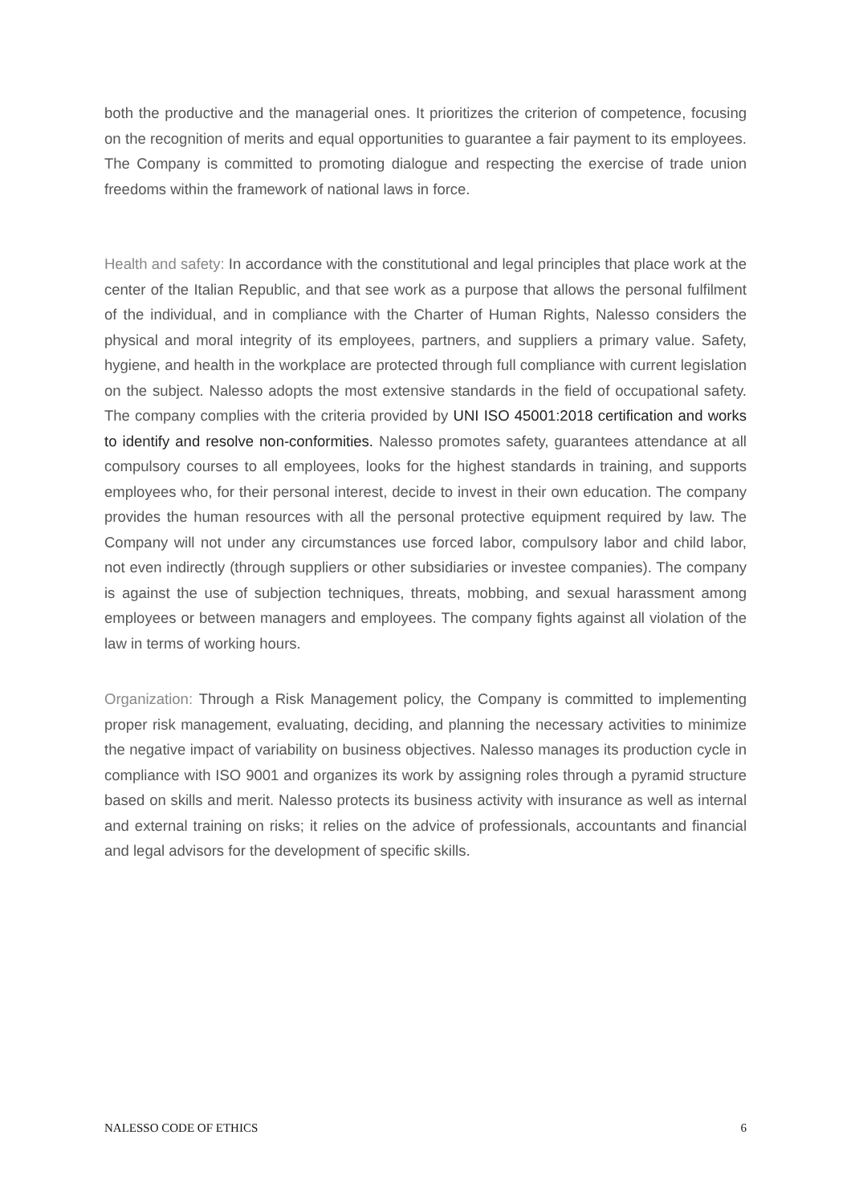both the productive and the managerial ones. It prioritizes the criterion of competence, focusing on the recognition of merits and equal opportunities to guarantee a fair payment to its employees. The Company is committed to promoting dialogue and respecting the exercise of trade union freedoms within the framework of national laws in force.
Health and safety: In accordance with the constitutional and legal principles that place work at the center of the Italian Republic, and that see work as a purpose that allows the personal fulfilment of the individual, and in compliance with the Charter of Human Rights, Nalesso considers the physical and moral integrity of its employees, partners, and suppliers a primary value. Safety, hygiene, and health in the workplace are protected through full compliance with current legislation on the subject. Nalesso adopts the most extensive standards in the field of occupational safety. The company complies with the criteria provided by UNI ISO 45001:2018 certification and works to identify and resolve non-conformities. Nalesso promotes safety, guarantees attendance at all compulsory courses to all employees, looks for the highest standards in training, and supports employees who, for their personal interest, decide to invest in their own education. The company provides the human resources with all the personal protective equipment required by law. The Company will not under any circumstances use forced labor, compulsory labor and child labor, not even indirectly (through suppliers or other subsidiaries or investee companies). The company is against the use of subjection techniques, threats, mobbing, and sexual harassment among employees or between managers and employees. The company fights against all violation of the law in terms of working hours.
Organization: Through a Risk Management policy, the Company is committed to implementing proper risk management, evaluating, deciding, and planning the necessary activities to minimize the negative impact of variability on business objectives. Nalesso manages its production cycle in compliance with ISO 9001 and organizes its work by assigning roles through a pyramid structure based on skills and merit. Nalesso protects its business activity with insurance as well as internal and external training on risks; it relies on the advice of professionals, accountants and financial and legal advisors for the development of specific skills.
NALESSO CODE OF ETHICS 6